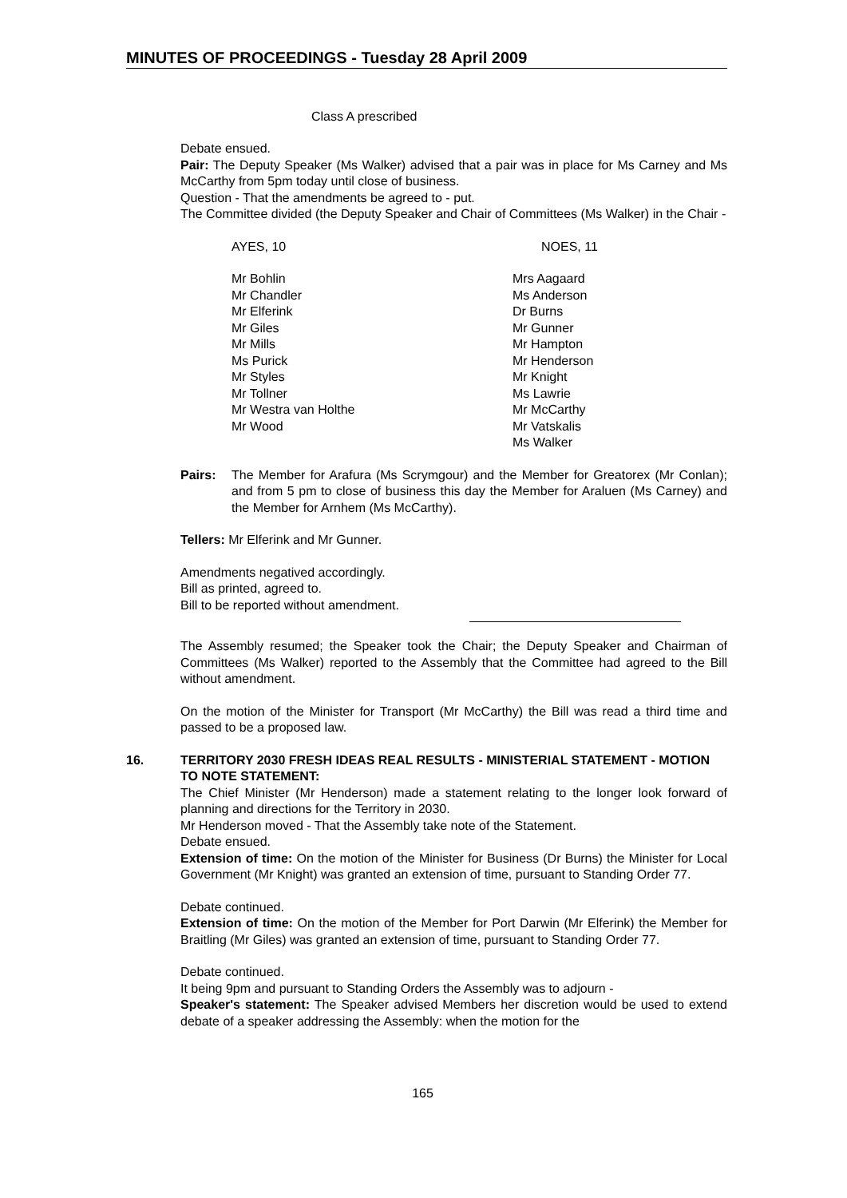MINUTES OF PROCEEDINGS - Tuesday 28 April 2009
Class A prescribed
Debate ensued.
Pair: The Deputy Speaker (Ms Walker) advised that a pair was in place for Ms Carney and Ms McCarthy from 5pm today until close of business.
Question - That the amendments be agreed to - put.
The Committee divided (the Deputy Speaker and Chair of Committees (Ms Walker) in the Chair -
| AYES, 10 | NOES, 11 |
| Mr Bohlin Mr Chandler Mr Elferink Mr Giles Mr Mills Ms Purick Mr Styles Mr Tollner Mr Westra van Holthe Mr Wood | Mrs Aagaard Ms Anderson Dr Burns Mr Gunner Mr Hampton Mr Henderson Mr Knight Ms Lawrie Mr McCarthy Mr Vatskalis Ms Walker |
Pairs: The Member for Arafura (Ms Scrymgour) and the Member for Greatorex (Mr Conlan); and from 5 pm to close of business this day the Member for Araluen (Ms Carney) and the Member for Arnhem (Ms McCarthy).
Tellers: Mr Elferink and Mr Gunner.
Amendments negatived accordingly.
Bill as printed, agreed to.
Bill to be reported without amendment.
The Assembly resumed; the Speaker took the Chair; the Deputy Speaker and Chairman of Committees (Ms Walker) reported to the Assembly that the Committee had agreed to the Bill without amendment.
On the motion of the Minister for Transport (Mr McCarthy) the Bill was read a third time and passed to be a proposed law.
16. TERRITORY 2030 FRESH IDEAS REAL RESULTS - MINISTERIAL STATEMENT - MOTION TO NOTE STATEMENT:
The Chief Minister (Mr Henderson) made a statement relating to the longer look forward of planning and directions for the Territory in 2030.
Mr Henderson moved - That the Assembly take note of the Statement.
Debate ensued.
Extension of time: On the motion of the Minister for Business (Dr Burns) the Minister for Local Government (Mr Knight) was granted an extension of time, pursuant to Standing Order 77.
Debate continued.
Extension of time: On the motion of the Member for Port Darwin (Mr Elferink) the Member for Braitling (Mr Giles) was granted an extension of time, pursuant to Standing Order 77.
Debate continued.
It being 9pm and pursuant to Standing Orders the Assembly was to adjourn -
Speaker's statement: The Speaker advised Members her discretion would be used to extend debate of a speaker addressing the Assembly: when the motion for the
165